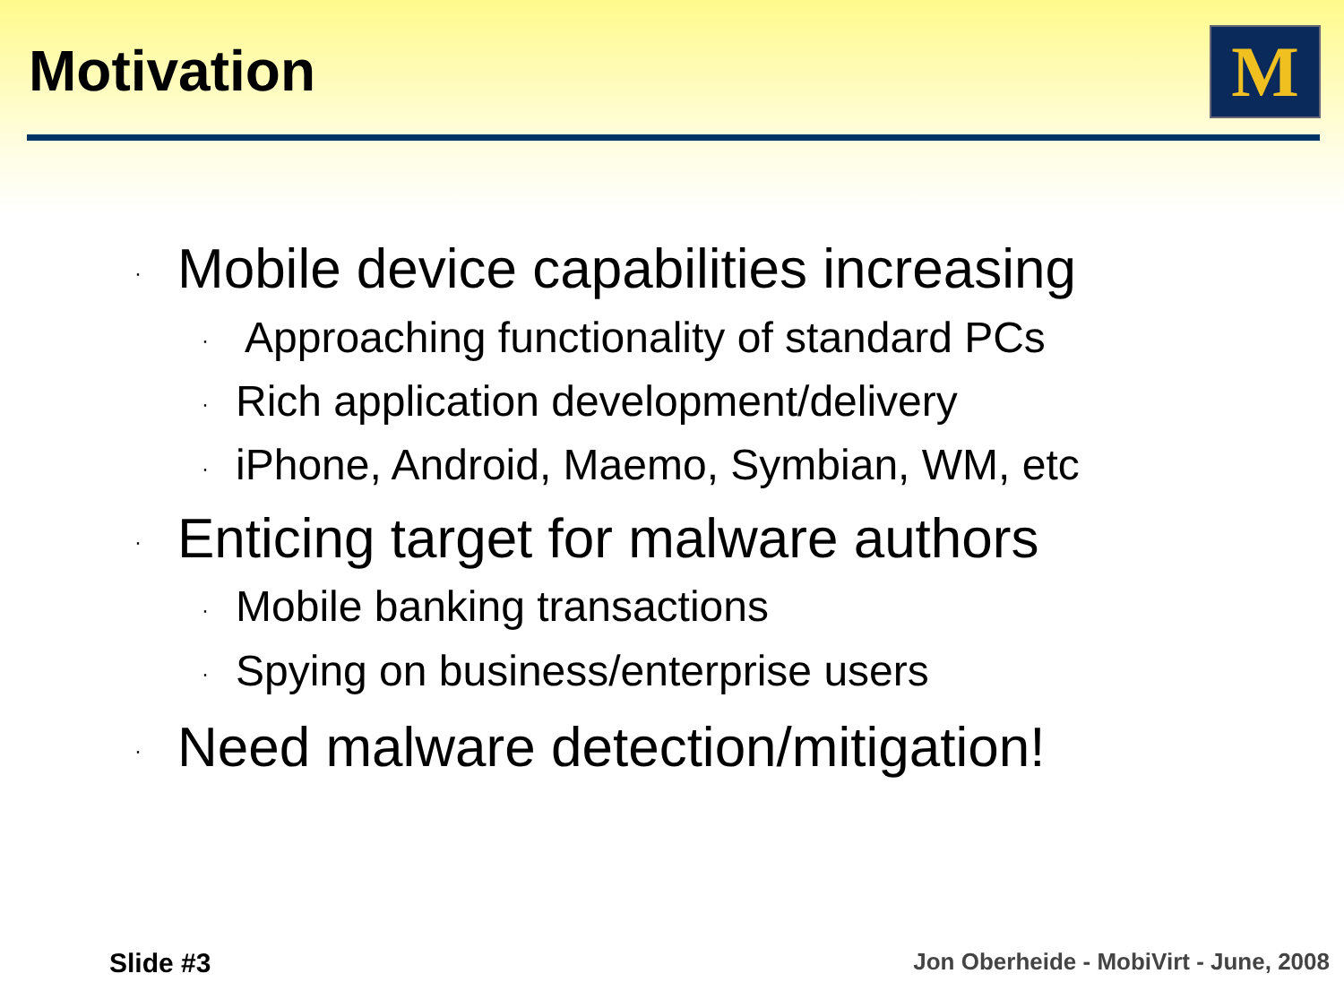Motivation M
· Mobile device capabilities increasing
· Approaching functionality of standard PCs
· Rich application development/delivery
· iPhone, Android, Maemo, Symbian, WM, etc
· Enticing target for malware authors
· Mobile banking transactions
· Spying on business/enterprise users
· Need malware detection/mitigation!
Slide #3
Jon Oberheide - MobiVirt - June, 2008